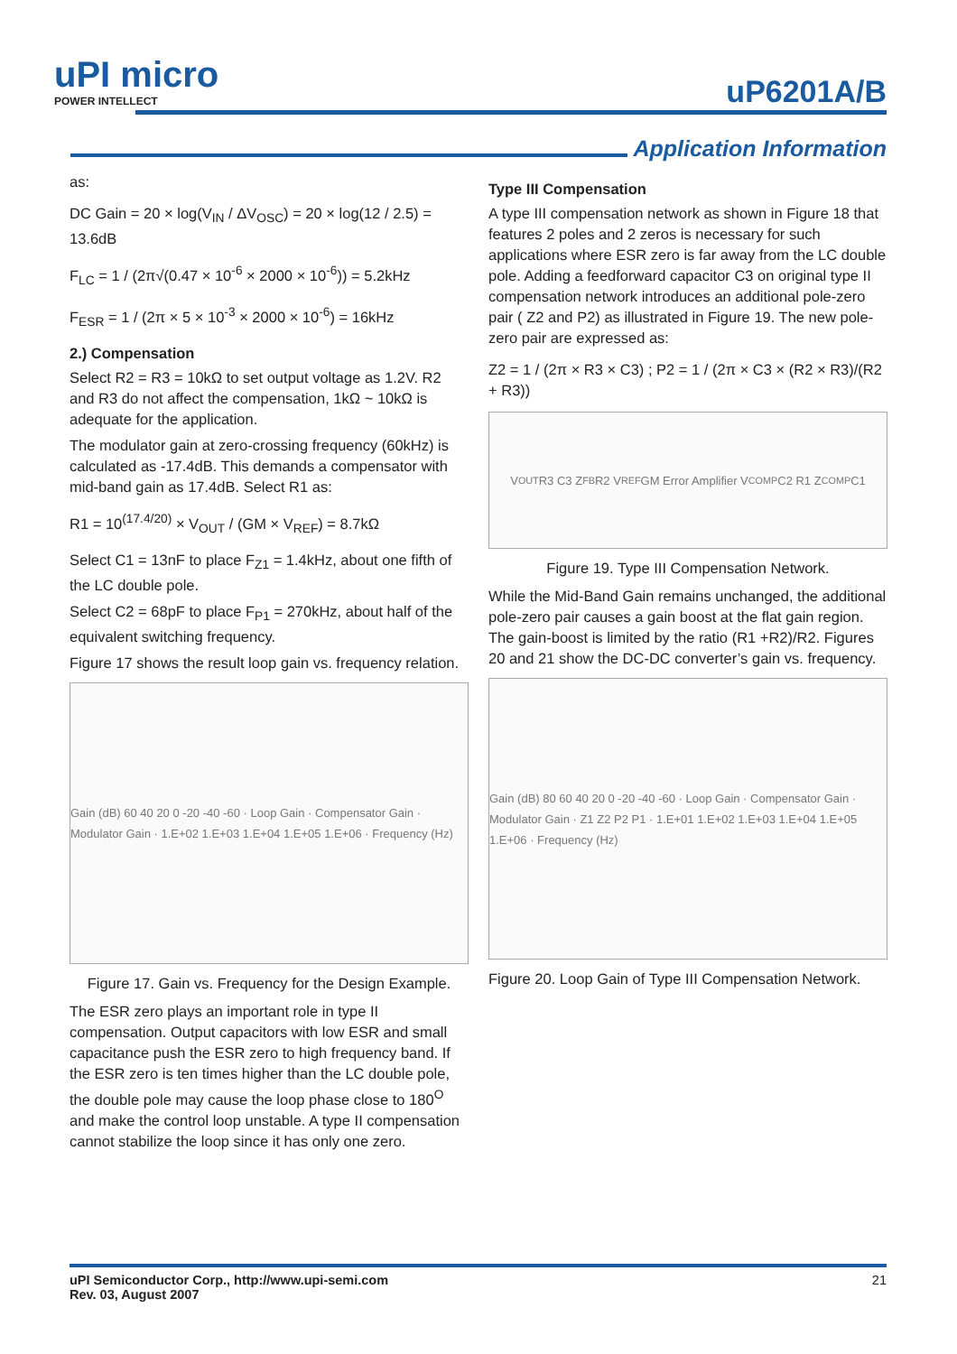uPI micro
POWER INTELLECT
uP6201A/B
Application Information
as:
DC Gain = 20 × log(V<sub>IN</sub> / ΔV<sub>OSC</sub>) = 20 × log(12 / 2.5) = 13.6dB
F<sub>LC</sub> = 1 / (2π√(0.47 × 10<sup>-6</sup> × 2000 × 10<sup>-6</sup>)) = 5.2kHz
F<sub>ESR</sub> = 1 / (2π × 5 × 10<sup>-3</sup> × 2000 × 10<sup>-6</sup>) = 16kHz
2.) Compensation
Select R2 = R3 = 10kΩ to set output voltage as 1.2V. R2 and R3 do not affect the compensation, 1kΩ ~ 10kΩ is adequate for the application.
The modulator gain at zero-crossing frequency (60kHz) is calculated as -17.4dB. This demands a compensator with mid-band gain as 17.4dB. Select R1 as:
R1 = 10<sup>(17.4/20)</sup> × V<sub>OUT</sub> / (GM × V<sub>REF</sub>) = 8.7kΩ
Select C1 = 13nF to place F<sub>Z1</sub> = 1.4kHz, about one fifth of the LC double pole.
Select C2 = 68pF to place F<sub>P1</sub> = 270kHz, about half of the equivalent switching frequency.
Figure 17 shows the result loop gain vs. frequency relation.
Gain (dB) 60 40 20 0 -20 -40 -60 · Loop Gain · Compensator Gain · Modulator Gain · 1.E+02 1.E+03 1.E+04 1.E+05 1.E+06 · Frequency (Hz)
Figure 17. Gain vs. Frequency for the Design Example.
The ESR zero plays an important role in type II compensation. Output capacitors with low ESR and small capacitance push the ESR zero to high frequency band. If the ESR zero is ten times higher than the LC double pole, the double pole may cause the loop phase close to 180<sup>O</sup> and make the control loop unstable. A type II compensation cannot stabilize the loop since it has only one zero.
Type III Compensation
A type III compensation network as shown in Figure 18 that features 2 poles and 2 zeros is necessary for such applications where ESR zero is far away from the LC double pole. Adding a feedforward capacitor C3 on original type II compensation network introduces an additional pole-zero pair ( Z2 and P2) as illustrated in Figure 19. The new pole-zero pair are expressed as:
Z2 = 1 / (2π × R3 × C3) ; P2 = 1 / (2π × C3 × (R2 × R3)/(R2 + R3))
V<sub>OUT</sub> R3 C3 Z<sub>FB</sub> R2 V<sub>REF</sub> GM Error Amplifier V<sub>COMP</sub> C2 R1 Z<sub>COMP</sub> C1
Figure 19. Type III Compensation Network.
While the Mid-Band Gain remains unchanged, the additional pole-zero pair causes a gain boost at the flat gain region. The gain-boost is limited by the ratio (R1 +R2)/R2. Figures 20 and 21 show the DC-DC converter’s gain vs. frequency.
Gain (dB) 80 60 40 20 0 -20 -40 -60 · Loop Gain · Compensator Gain · Modulator Gain · Z1 Z2 P2 P1 · 1.E+01 1.E+02 1.E+03 1.E+04 1.E+05 1.E+06 · Frequency (Hz)
Figure 20. Loop Gain of Type III Compensation Network.
uPI Semiconductor Corp., http://www.upi-semi.com
Rev. 03, August 2007
21